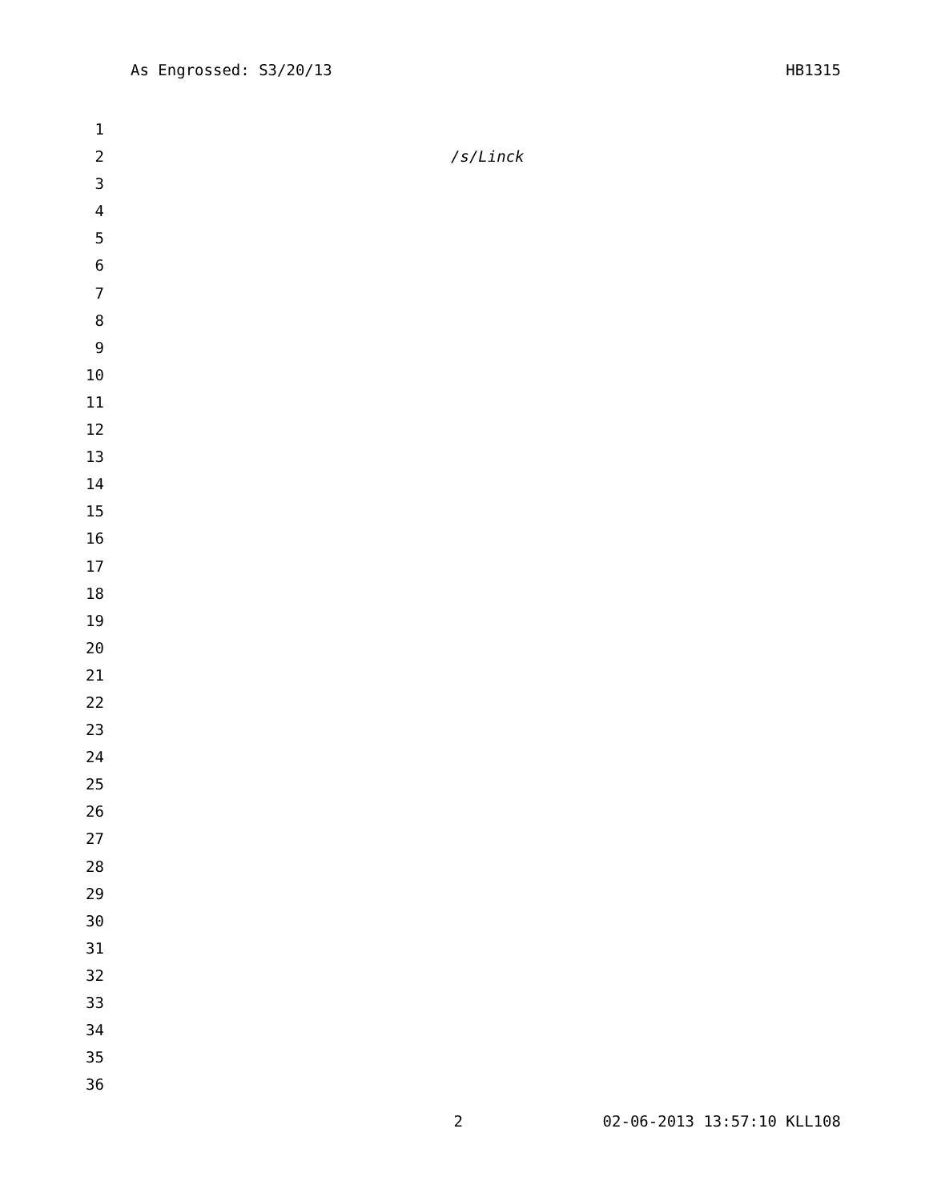As Engrossed: S3/20/13 HB1315
1
2 /s/Linck
3
4
5
6
7
8
9
10
11
12
13
14
15
16
17
18
19
20
21
22
23
24
25
26
27
28
29
30
31
32
33
34
35
36
2 02-06-2013 13:57:10 KLL108